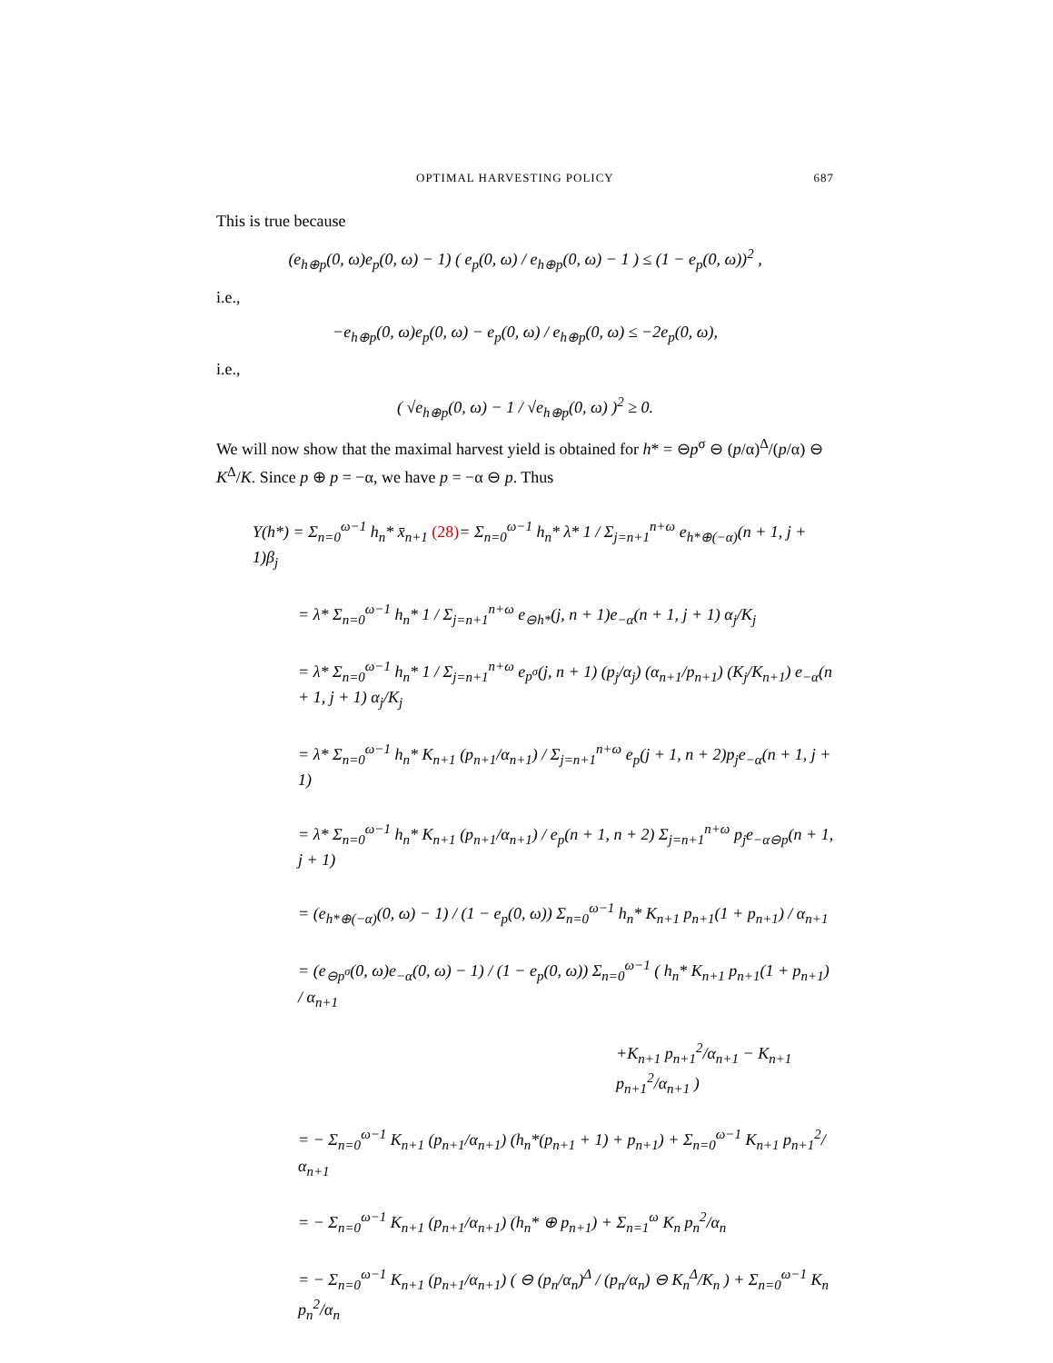OPTIMAL HARVESTING POLICY 687
This is true because
(e<sub>h⊕p</sub>(0, ω)e<sub>p</sub>(0, ω) − 1) ( e<sub>p</sub>(0, ω) / e<sub>h⊕p</sub>(0, ω) − 1 ) ≤ (1 − e<sub>p</sub>(0, ω))<sup>2</sup> ,
i.e.,
−e<sub>h⊕p</sub>(0, ω)e<sub>p</sub>(0, ω) − e<sub>p</sub>(0, ω) / e<sub>h⊕p</sub>(0, ω) ≤ −2e<sub>p</sub>(0, ω),
i.e.,
( √e<sub>h⊕p</sub>(0, ω) − 1 / √e<sub>h⊕p</sub>(0, ω) )<sup>2</sup> ≥ 0.
We will now show that the maximal harvest yield is obtained for h* = ⊖p<sup>σ</sup> ⊖ (p/α)<sup>Δ</sup>/(p/α) ⊖ K<sup>Δ</sup>/K. Since p ⊕ p = −α, we have p = −α ⊖ p. Thus
Y(h*) = Σ<sub>n=0</sub><sup>ω−1</sup> h<sub>n</sub>* x̄<sub>n+1</sub> (28)= Σ<sub>n=0</sub><sup>ω−1</sup> h<sub>n</sub>* λ* 1 / Σ<sub>j=n+1</sub><sup>n+ω</sup> e<sub>h*⊕(−α)</sub>(n + 1, j + 1)β<sub>j</sub>
= λ* Σ<sub>n=0</sub><sup>ω−1</sup> h<sub>n</sub>* 1 / Σ<sub>j=n+1</sub><sup>n+ω</sup> e<sub>⊖h*</sub>(j, n + 1)e<sub>−α</sub>(n + 1, j + 1) α<sub>j</sub>/K<sub>j</sub>
= λ* Σ<sub>n=0</sub><sup>ω−1</sup> h<sub>n</sub>* 1 / Σ<sub>j=n+1</sub><sup>n+ω</sup> e<sub>p<sup>σ</sup></sub>(j, n + 1) (p<sub>j</sub>/α<sub>j</sub>) (α<sub>n+1</sub>/p<sub>n+1</sub>) (K<sub>j</sub>/K<sub>n+1</sub>) e<sub>−α</sub>(n + 1, j + 1) α<sub>j</sub>/K<sub>j</sub>
= λ* Σ<sub>n=0</sub><sup>ω−1</sup> h<sub>n</sub>* K<sub>n+1</sub> (p<sub>n+1</sub>/α<sub>n+1</sub>) / Σ<sub>j=n+1</sub><sup>n+ω</sup> e<sub>p</sub>(j + 1, n + 2)p<sub>j</sub>e<sub>−α</sub>(n + 1, j + 1)
= λ* Σ<sub>n=0</sub><sup>ω−1</sup> h<sub>n</sub>* K<sub>n+1</sub> (p<sub>n+1</sub>/α<sub>n+1</sub>) / e<sub>p</sub>(n + 1, n + 2) Σ<sub>j=n+1</sub><sup>n+ω</sup> p<sub>j</sub>e<sub>−α⊖p</sub>(n + 1, j + 1)
= (e<sub>h*⊕(−α)</sub>(0, ω) − 1) / (1 − e<sub>p</sub>(0, ω)) Σ<sub>n=0</sub><sup>ω−1</sup> h<sub>n</sub>* K<sub>n+1</sub> p<sub>n+1</sub>(1 + p<sub>n+1</sub>) / α<sub>n+1</sub>
= (e<sub>⊖p<sup>σ</sup></sub>(0, ω)e<sub>−α</sub>(0, ω) − 1) / (1 − e<sub>p</sub>(0, ω)) Σ<sub>n=0</sub><sup>ω−1</sup> ( h<sub>n</sub>* K<sub>n+1</sub> p<sub>n+1</sub>(1 + p<sub>n+1</sub>) / α<sub>n+1</sub>
+K<sub>n+1</sub> p<sub>n+1</sub><sup>2</sup>/α<sub>n+1</sub> − K<sub>n+1</sub> p<sub>n+1</sub><sup>2</sup>/α<sub>n+1</sub> )
= − Σ<sub>n=0</sub><sup>ω−1</sup> K<sub>n+1</sub> (p<sub>n+1</sub>/α<sub>n+1</sub>) (h<sub>n</sub>*(p<sub>n+1</sub> + 1) + p<sub>n+1</sub>) + Σ<sub>n=0</sub><sup>ω−1</sup> K<sub>n+1</sub> p<sub>n+1</sub><sup>2</sup>/α<sub>n+1</sub>
= − Σ<sub>n=0</sub><sup>ω−1</sup> K<sub>n+1</sub> (p<sub>n+1</sub>/α<sub>n+1</sub>) (h<sub>n</sub>* ⊕ p<sub>n+1</sub>) + Σ<sub>n=1</sub><sup>ω</sup> K<sub>n</sub> p<sub>n</sub><sup>2</sup>/α<sub>n</sub>
= − Σ<sub>n=0</sub><sup>ω−1</sup> K<sub>n+1</sub> (p<sub>n+1</sub>/α<sub>n+1</sub>) ( ⊖ (p<sub>n</sub>/α<sub>n</sub>)<sup>Δ</sup> / (p<sub>n</sub>/α<sub>n</sub>) ⊖ K<sub>n</sub><sup>Δ</sup>/K<sub>n</sub> ) + Σ<sub>n=0</sub><sup>ω−1</sup> K<sub>n</sub> p<sub>n</sub><sup>2</sup>/α<sub>n</sub>